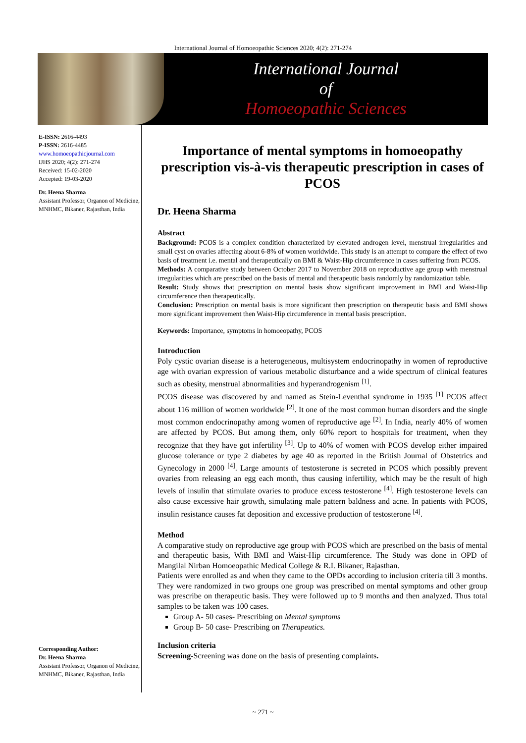International Journal of Homoeopathic Sciences 2020; 4(2): 271-274
International Journal
of
Homoeopathic Sciences
E-ISSN: 2616-4493
P-ISSN: 2616-4485
www.homoeopathicjournal.com
IJHS 2020; 4(2): 271-274
Received: 15-02-2020
Accepted: 19-03-2020
Dr. Heena Sharma
Assistant Professor, Organon of Medicine, MNHMC, Bikaner, Rajasthan, India
Corresponding Author:
Dr. Heena Sharma
Assistant Professor, Organon of Medicine, MNHMC, Bikaner, Rajasthan, India
Importance of mental symptoms in homoeopathy prescription vis-à-vis therapeutic prescription in cases of PCOS
Dr. Heena Sharma
Abstract
Background: PCOS is a complex condition characterized by elevated androgen level, menstrual irregularities and small cyst on ovaries affecting about 6-8% of women worldwide. This study is an attempt to compare the effect of two basis of treatment i.e. mental and therapeutically on BMI & Waist-Hip circumference in cases suffering from PCOS.
Methods: A comparative study between October 2017 to November 2018 on reproductive age group with menstrual irregularities which are prescribed on the basis of mental and therapeutic basis randomly by randomization table.
Result: Study shows that prescription on mental basis show significant improvement in BMI and Waist-Hip circumference then therapeutically.
Conclusion: Prescription on mental basis is more significant then prescription on therapeutic basis and BMI shows more significant improvement then Waist-Hip circumference in mental basis prescription.
Keywords: Importance, symptoms in homoeopathy, PCOS
Introduction
Poly cystic ovarian disease is a heterogeneous, multisystem endocrinopathy in women of reproductive age with ovarian expression of various metabolic disturbance and a wide spectrum of clinical features such as obesity, menstrual abnormalities and hyperandrogenism <sup>[1]</sup>.
PCOS disease was discovered by and named as Stein-Leventhal syndrome in 1935 <sup>[1]</sup> PCOS affect about 116 million of women worldwide <sup>[2]</sup>. It one of the most common human disorders and the single most common endocrinopathy among women of reproductive age <sup>[2]</sup>. In India, nearly 40% of women are affected by PCOS. But among them, only 60% report to hospitals for treatment, when they recognize that they have got infertility <sup>[3]</sup>. Up to 40% of women with PCOS develop either impaired glucose tolerance or type 2 diabetes by age 40 as reported in the British Journal of Obstetrics and Gynecology in 2000 <sup>[4]</sup>. Large amounts of testosterone is secreted in PCOS which possibly prevent ovaries from releasing an egg each month, thus causing infertility, which may be the result of high levels of insulin that stimulate ovaries to produce excess testosterone <sup>[4]</sup>. High testosterone levels can also cause excessive hair growth, simulating male pattern baldness and acne. In patients with PCOS, insulin resistance causes fat deposition and excessive production of testosterone <sup>[4]</sup>.
Method
A comparative study on reproductive age group with PCOS which are prescribed on the basis of mental and therapeutic basis, With BMI and Waist-Hip circumference. The Study was done in OPD of Mangilal Nirban Homoeopathic Medical College & R.I. Bikaner, Rajasthan.
Patients were enrolled as and when they came to the OPDs according to inclusion criteria till 3 months. They were randomized in two groups one group was prescribed on mental symptoms and other group was prescribe on therapeutic basis. They were followed up to 9 months and then analyzed. Thus total samples to be taken was 100 cases.
Group A- 50 cases- Prescribing on Mental symptoms
Group B- 50 case- Prescribing on Therapeutics.
Inclusion criteria
Screening-Screening was done on the basis of presenting complaints.
~ 271 ~